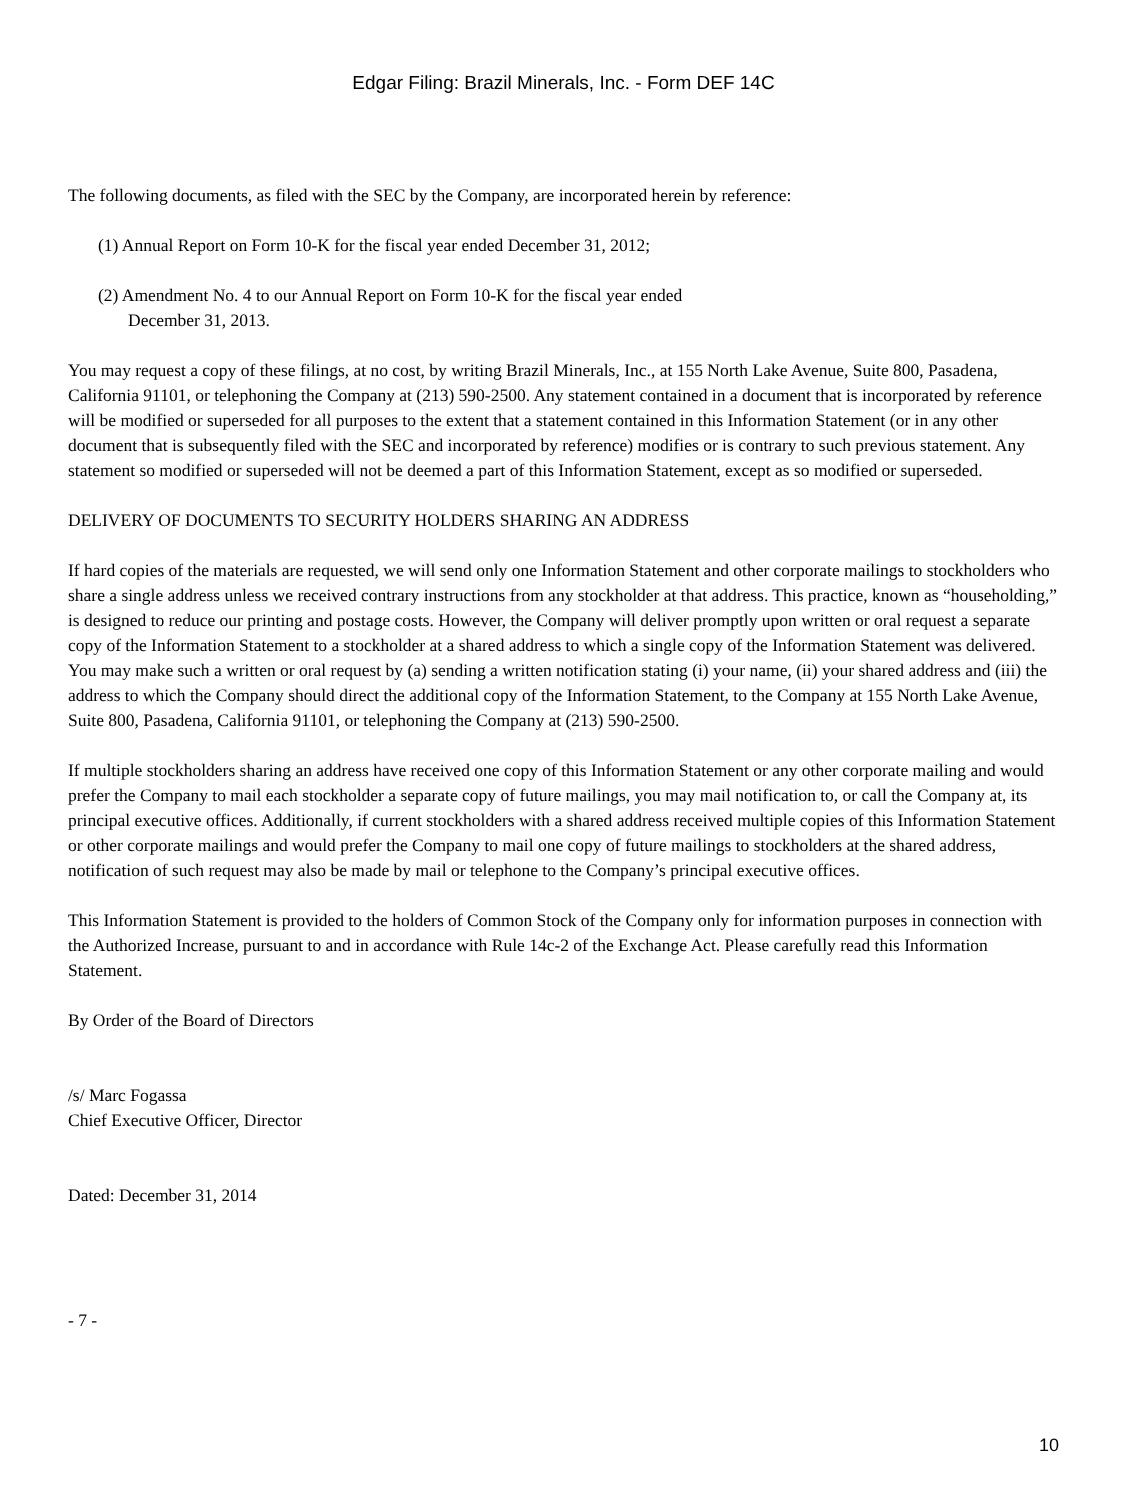Edgar Filing: Brazil Minerals, Inc. - Form DEF 14C
The following documents, as filed with the SEC by the Company, are incorporated herein by reference:
(1) Annual Report on Form 10-K for the fiscal year ended December 31, 2012;
(2) Amendment No. 4 to our Annual Report on Form 10-K for the fiscal year ended
December 31, 2013.
You may request a copy of these filings, at no cost, by writing Brazil Minerals, Inc., at 155 North Lake Avenue, Suite 800, Pasadena, California 91101, or telephoning the Company at (213) 590-2500. Any statement contained in a document that is incorporated by reference will be modified or superseded for all purposes to the extent that a statement contained in this Information Statement (or in any other document that is subsequently filed with the SEC and incorporated by reference) modifies or is contrary to such previous statement. Any statement so modified or superseded will not be deemed a part of this Information Statement, except as so modified or superseded.
DELIVERY OF DOCUMENTS TO SECURITY HOLDERS SHARING AN ADDRESS
If hard copies of the materials are requested, we will send only one Information Statement and other corporate mailings to stockholders who share a single address unless we received contrary instructions from any stockholder at that address. This practice, known as “householding,” is designed to reduce our printing and postage costs. However, the Company will deliver promptly upon written or oral request a separate copy of the Information Statement to a stockholder at a shared address to which a single copy of the Information Statement was delivered. You may make such a written or oral request by (a) sending a written notification stating (i) your name, (ii) your shared address and (iii) the address to which the Company should direct the additional copy of the Information Statement, to the Company at 155 North Lake Avenue, Suite 800, Pasadena, California 91101, or telephoning the Company at (213) 590-2500.
If multiple stockholders sharing an address have received one copy of this Information Statement or any other corporate mailing and would prefer the Company to mail each stockholder a separate copy of future mailings, you may mail notification to, or call the Company at, its principal executive offices. Additionally, if current stockholders with a shared address received multiple copies of this Information Statement or other corporate mailings and would prefer the Company to mail one copy of future mailings to stockholders at the shared address, notification of such request may also be made by mail or telephone to the Company’s principal executive offices.
This Information Statement is provided to the holders of Common Stock of the Company only for information purposes in connection with the Authorized Increase, pursuant to and in accordance with Rule 14c-2 of the Exchange Act. Please carefully read this Information Statement.
By Order of the Board of Directors
/s/ Marc Fogassa
Chief Executive Officer, Director
Dated: December 31, 2014
- 7 -
10